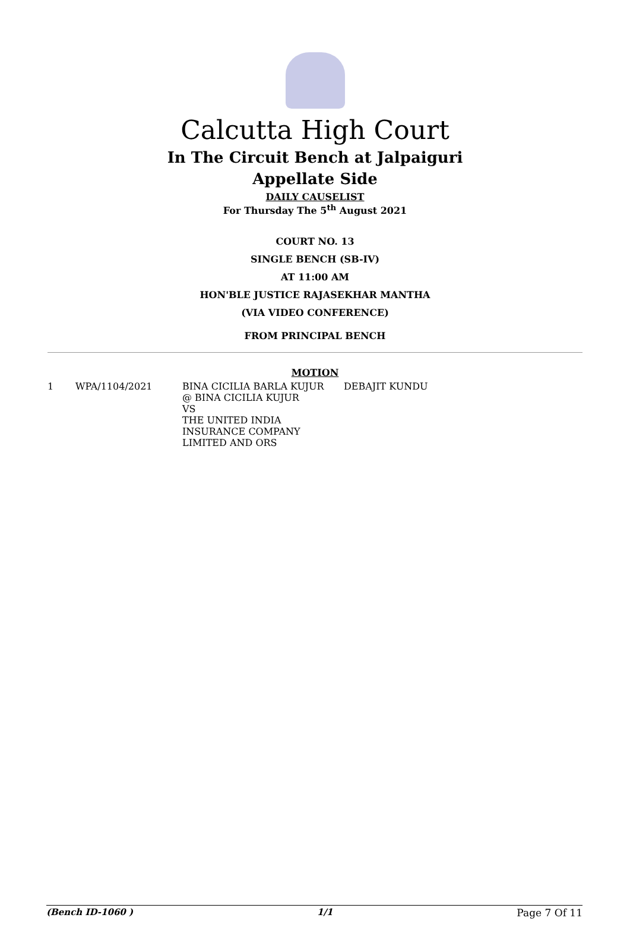Calcutta High Court
In The Circuit Bench at Jalpaiguri
Appellate Side
DAILY CAUSELIST
For Thursday The 5<sup>th</sup> August 2021
COURT NO. 13
SINGLE BENCH (SB-IV)
AT 11:00 AM
HON'BLE JUSTICE RAJASEKHAR MANTHA
(VIA VIDEO CONFERENCE)
FROM PRINCIPAL BENCH
MOTION
| 1 | WPA/1104/2021 | BINA CICILIA BARLA KUJUR @ BINA CICILIA KUJUR VS THE UNITED INDIA INSURANCE COMPANY LIMITED AND ORS | DEBAJIT KUNDU |
(Bench ID-1060 ) 1/1 Page 7 Of 11